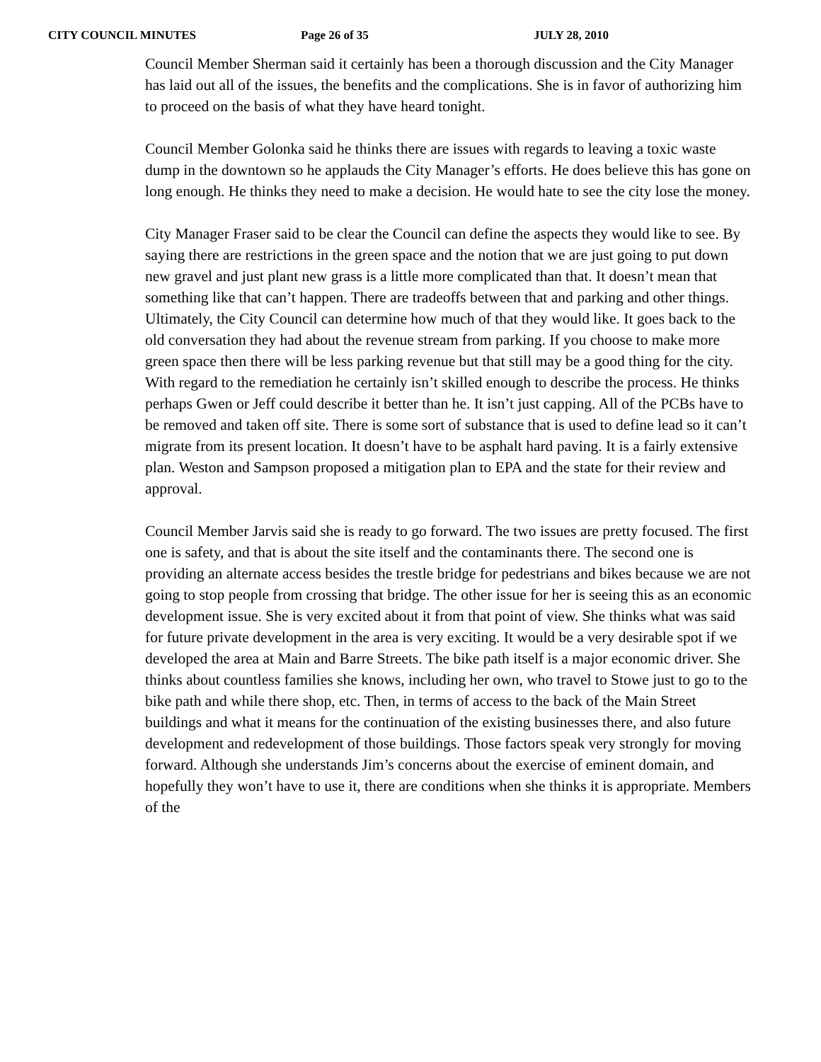CITY COUNCIL MINUTES Page 26 of 35 JULY 28, 2010
Council Member Sherman said it certainly has been a thorough discussion and the City Manager has laid out all of the issues, the benefits and the complications. She is in favor of authorizing him to proceed on the basis of what they have heard tonight.
Council Member Golonka said he thinks there are issues with regards to leaving a toxic waste dump in the downtown so he applauds the City Manager’s efforts. He does believe this has gone on long enough. He thinks they need to make a decision. He would hate to see the city lose the money.
City Manager Fraser said to be clear the Council can define the aspects they would like to see. By saying there are restrictions in the green space and the notion that we are just going to put down new gravel and just plant new grass is a little more complicated than that. It doesn’t mean that something like that can’t happen. There are tradeoffs between that and parking and other things. Ultimately, the City Council can determine how much of that they would like. It goes back to the old conversation they had about the revenue stream from parking. If you choose to make more green space then there will be less parking revenue but that still may be a good thing for the city. With regard to the remediation he certainly isn’t skilled enough to describe the process. He thinks perhaps Gwen or Jeff could describe it better than he. It isn’t just capping. All of the PCBs have to be removed and taken off site. There is some sort of substance that is used to define lead so it can’t migrate from its present location. It doesn’t have to be asphalt hard paving. It is a fairly extensive plan. Weston and Sampson proposed a mitigation plan to EPA and the state for their review and approval.
Council Member Jarvis said she is ready to go forward. The two issues are pretty focused. The first one is safety, and that is about the site itself and the contaminants there. The second one is providing an alternate access besides the trestle bridge for pedestrians and bikes because we are not going to stop people from crossing that bridge. The other issue for her is seeing this as an economic development issue. She is very excited about it from that point of view. She thinks what was said for future private development in the area is very exciting. It would be a very desirable spot if we developed the area at Main and Barre Streets. The bike path itself is a major economic driver. She thinks about countless families she knows, including her own, who travel to Stowe just to go to the bike path and while there shop, etc. Then, in terms of access to the back of the Main Street buildings and what it means for the continuation of the existing businesses there, and also future development and redevelopment of those buildings. Those factors speak very strongly for moving forward. Although she understands Jim’s concerns about the exercise of eminent domain, and hopefully they won’t have to use it, there are conditions when she thinks it is appropriate. Members of the